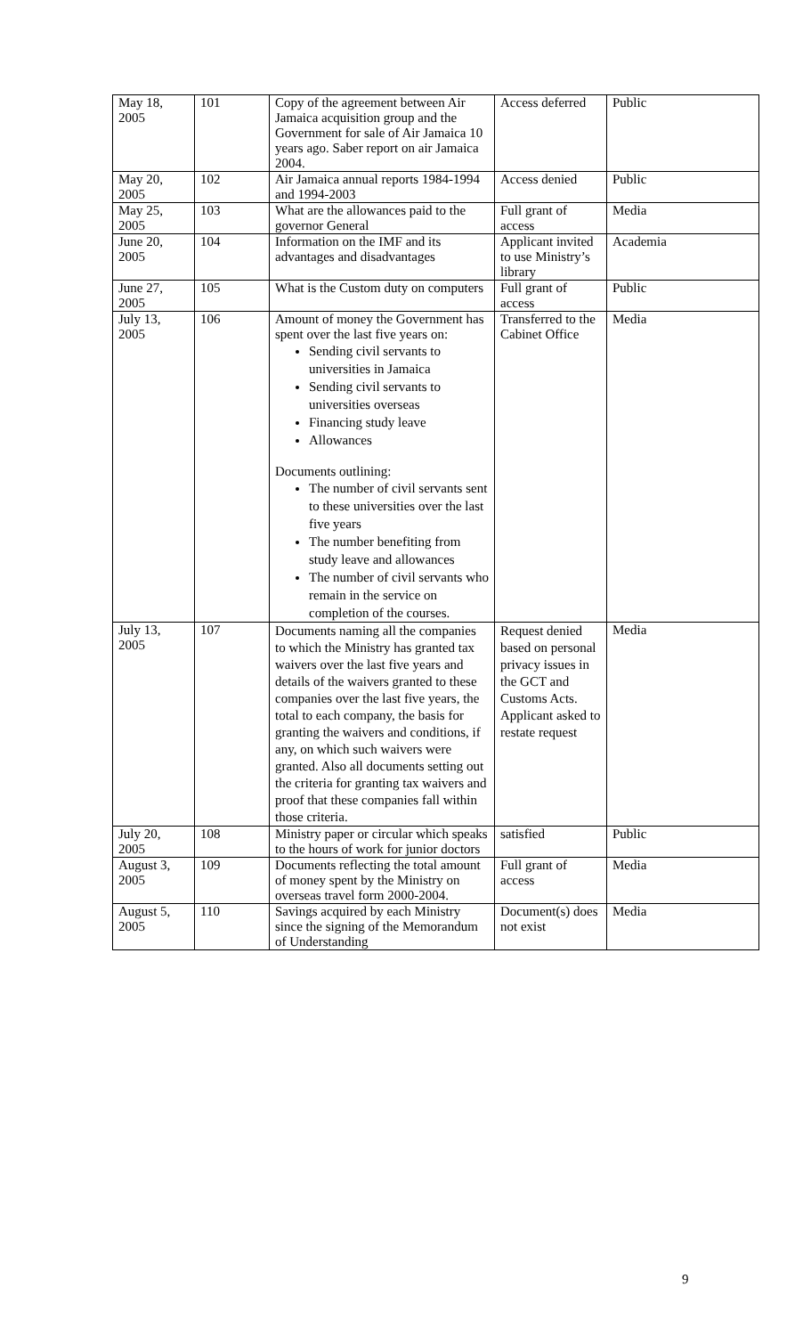| May 18, 2005 | 101 | Copy of the agreement between Air Jamaica acquisition group and the Government for sale of Air Jamaica 10 years ago. Saber report on air Jamaica 2004. | Access deferred | Public |
| May 20, 2005 | 102 | Air Jamaica annual reports 1984-1994 and 1994-2003 | Access denied | Public |
| May 25, 2005 | 103 | What are the allowances paid to the governor General | Full grant of access | Media |
| June 20, 2005 | 104 | Information on the IMF and its advantages and disadvantages | Applicant invited to use Ministry’s library | Academia |
| June 27, 2005 | 105 | What is the Custom duty on computers | Full grant of access | Public |
| July 13, 2005 | 106 | Amount of money the Government has spent over the last five years on: Sending civil servants to universities in Jamaica Sending civil servants to universities overseas Financing study leave Allowances Documents outlining: The number of civil servants sent to these universities over the last five years The number benefiting from study leave and allowances The number of civil servants who remain in the service on completion of the courses. | Transferred to the Cabinet Office | Media |
| July 13, 2005 | 107 | Documents naming all the companies to which the Ministry has granted tax waivers over the last five years and details of the waivers granted to these companies over the last five years, the total to each company, the basis for granting the waivers and conditions, if any, on which such waivers were granted. Also all documents setting out the criteria for granting tax waivers and proof that these companies fall within those criteria. | Request denied based on personal privacy issues in the GCT and Customs Acts. Applicant asked to restate request | Media |
| July 20, 2005 | 108 | Ministry paper or circular which speaks to the hours of work for junior doctors | satisfied | Public |
| August 3, 2005 | 109 | Documents reflecting the total amount of money spent by the Ministry on overseas travel form 2000-2004. | Full grant of access | Media |
| August 5, 2005 | 110 | Savings acquired by each Ministry since the signing of the Memorandum of Understanding | Document(s) does not exist | Media |
9